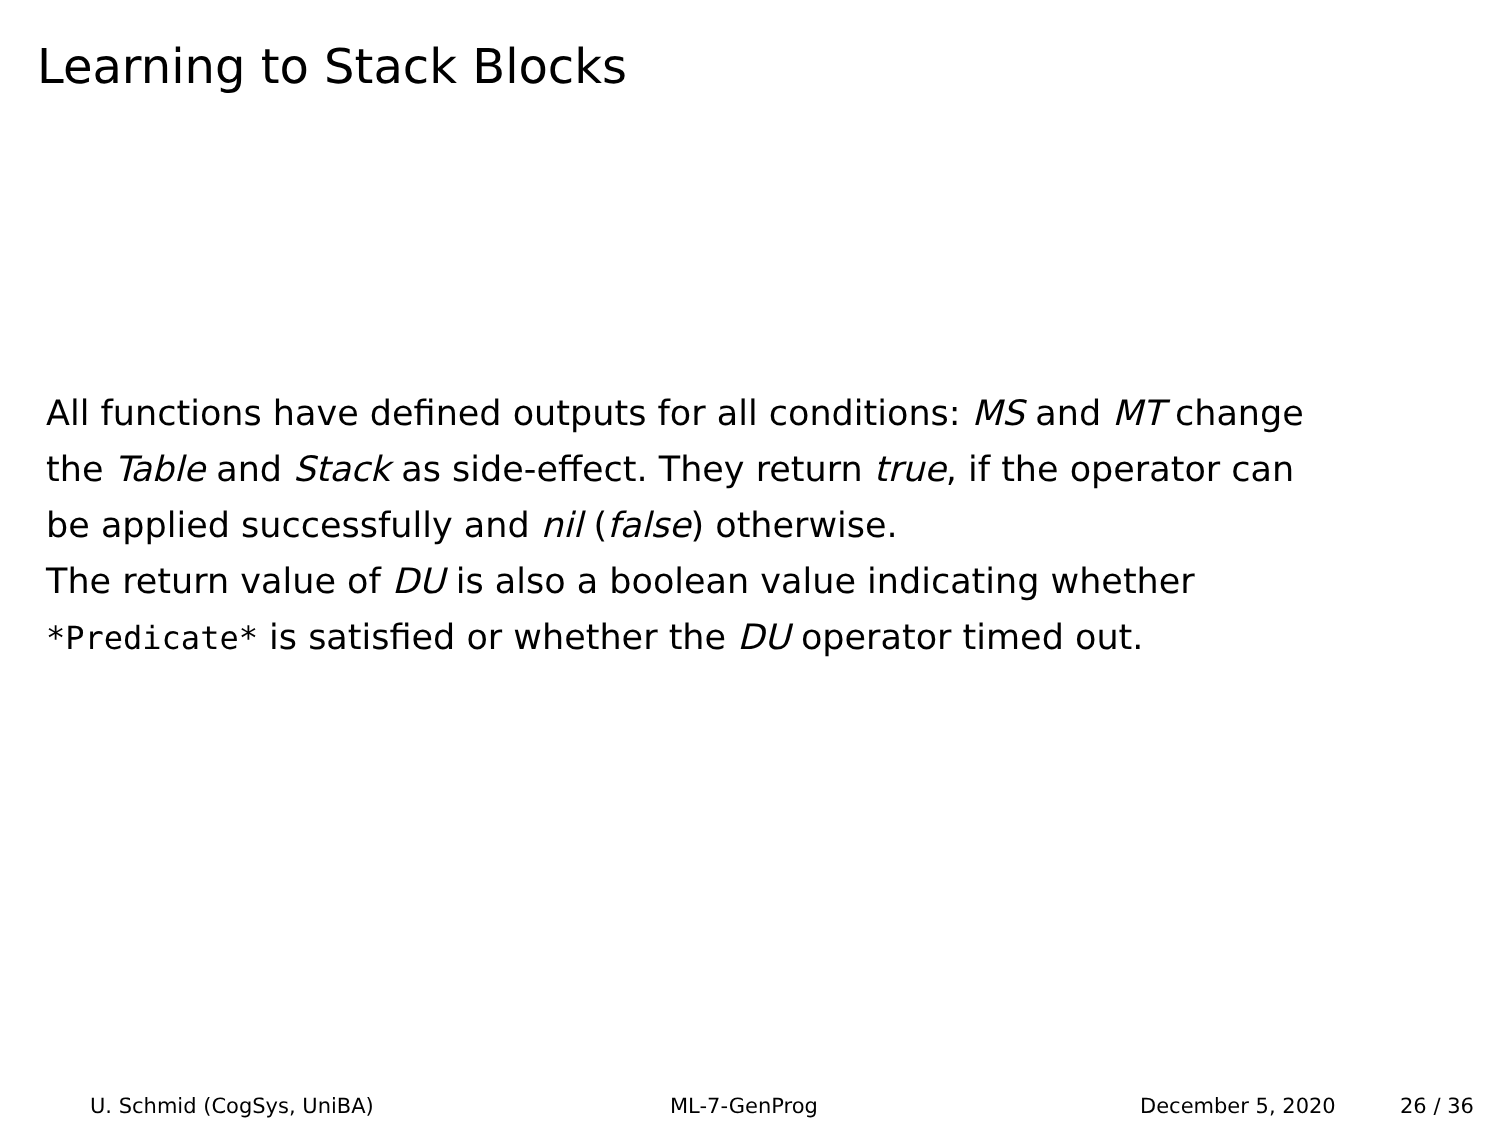Learning to Stack Blocks
All functions have defined outputs for all conditions: MS and MT change
the Table and Stack as side-effect. They return true, if the operator can
be applied successfully and nil (false) otherwise.
The return value of DU is also a boolean value indicating whether
*Predicate* is satisfied or whether the DU operator timed out.
U. Schmid (CogSys, UniBA) ML-7-GenProg December 5, 2020 26 / 36